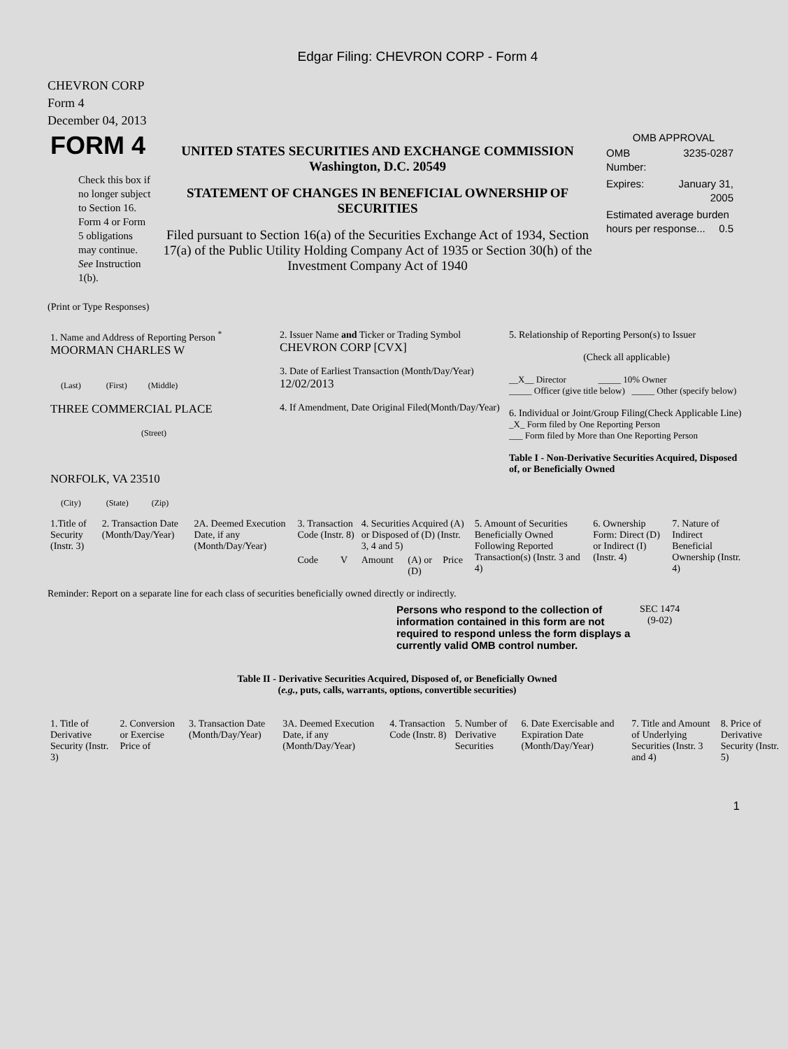Edgar Filing: CHEVRON CORP - Form 4
CHEVRON CORP
Form 4
December 04, 2013
| FORM 4 Check this box if no longer subject to Section 16. Form 4 or Form 5 obligations may continue. See Instruction 1(b). | UNITED STATES SECURITIES AND EXCHANGE COMMISSION Washington, D.C. 20549 STATEMENT OF CHANGES IN BENEFICIAL OWNERSHIP OF SECURITIES Filed pursuant to Section 16(a) of the Securities Exchange Act of 1934, Section 17(a) of the Public Utility Holding Company Act of 1935 or Section 30(h) of the Investment Company Act of 1940 | OMB APPROVAL / OMB Number: / 3235-0287 / / Expires: / January 31, 2005 / / Estimated average burden hours per response... 0.5 / / |
(Print or Type Responses)
| 1. Name and Address of Reporting Person <sup>*</sup> MOORMAN CHARLES W (Last) (First) (Middle) THREE COMMERCIAL PLACE (Street) NORFOLK, VA 23510 (City) (State) (Zip) | 2. Issuer Name and Ticker or Trading Symbol CHEVRON CORP [CVX] 3. Date of Earliest Transaction (Month/Day/Year) 12/02/2013 4. If Amendment, Date Original Filed(Month/Day/Year) | 5. Relationship of Reporting Person(s) to Issuer (Check all applicable) __X__ Director _____ 10% Owner _____ Officer (give title below) _____ Other (specify below) 6. Individual or Joint/Group Filing(Check Applicable Line) _X_ Form filed by One Reporting Person ___ Form filed by More than One Reporting Person Table I - Non-Derivative Securities Acquired, Disposed of, or Beneficially Owned |
| 1.Title of Security (Instr. 3) | 2. Transaction Date (Month/Day/Year) | 2A. Deemed Execution Date, if any (Month/Day/Year) | 3. Transaction Code (Instr. 8) | | 4. Securities Acquired (A) or Disposed of (D) (Instr. 3, 4 and 5) | | | 5. Amount of Securities Beneficially Owned Following Reported Transaction(s) (Instr. 3 and 4) | 6. Ownership Form: Direct (D) or Indirect (I) (Instr. 4) | 7. Nature of Indirect Beneficial Ownership (Instr. 4) |
| --- | --- | --- | --- | --- | --- | --- | --- | --- | --- | --- |
| | | | Code | V | Amount | (A) or (D) | Price | | | |
Reminder: Report on a separate line for each class of securities beneficially owned directly or indirectly.
| Persons who respond to the collection of information contained in this form are not required to respond unless the form displays a currently valid OMB control number. | SEC 1474 (9-02) |
Table II - Derivative Securities Acquired, Disposed of, or Beneficially Owned
(e.g., puts, calls, warrants, options, convertible securities)
| 1. Title of Derivative Security (Instr. 3) | 2. Conversion or Exercise Price of | 3. Transaction Date (Month/Day/Year) | 3A. Deemed Execution Date, if any (Month/Day/Year) | 4. Transaction Code (Instr. 8) | 5. Number of Derivative Securities | 6. Date Exercisable and Expiration Date (Month/Day/Year) | 7. Title and Amount of Underlying Securities (Instr. 3 and 4) | 8. Price of Derivative Security (Instr. 5) |
| --- | --- | --- | --- | --- | --- | --- | --- | --- |
1